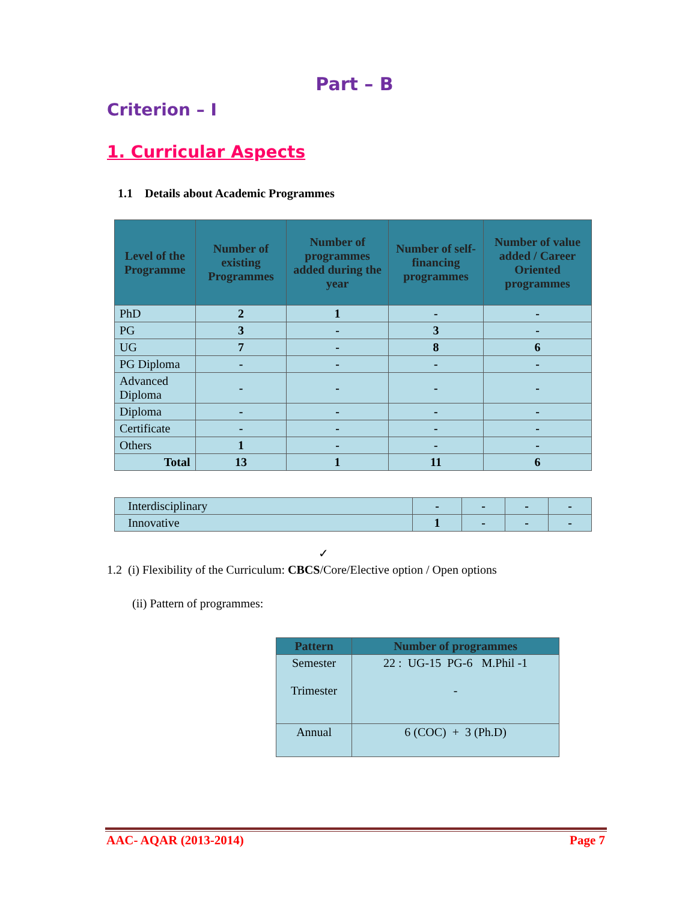Part – B
Criterion – I
1. Curricular Aspects
1.1 Details about Academic Programmes
| Level of the Programme | Number of existing Programmes | Number of programmes added during the year | Number of self-financing programmes | Number of value added / Career Oriented programmes |
| --- | --- | --- | --- | --- |
| PhD | 2 | 1 | - | - |
| PG | 3 | - | 3 | - |
| UG | 7 | - | 8 | 6 |
| PG Diploma | - | - | - | - |
| Advanced Diploma | - | - | - | - |
| Diploma | - | - | - | - |
| Certificate | - | - | - | - |
| Others | 1 | - | - | - |
| Total | 13 | 1 | 11 | 6 |
| Interdisciplinary | - | - | - | - |
| Innovative | 1 | - | - | - |
✓
1.2 (i) Flexibility of the Curriculum: CBCS/Core/Elective option / Open options
(ii) Pattern of programmes:
| Pattern | Number of programmes |
| --- | --- |
| Semester Trimester | 22 : UG-15 PG-6 M.Phil -1 - |
| Annual | 6 (COC) + 3 (Ph.D) |
AAC- AQAR (2013-2014) Page 7